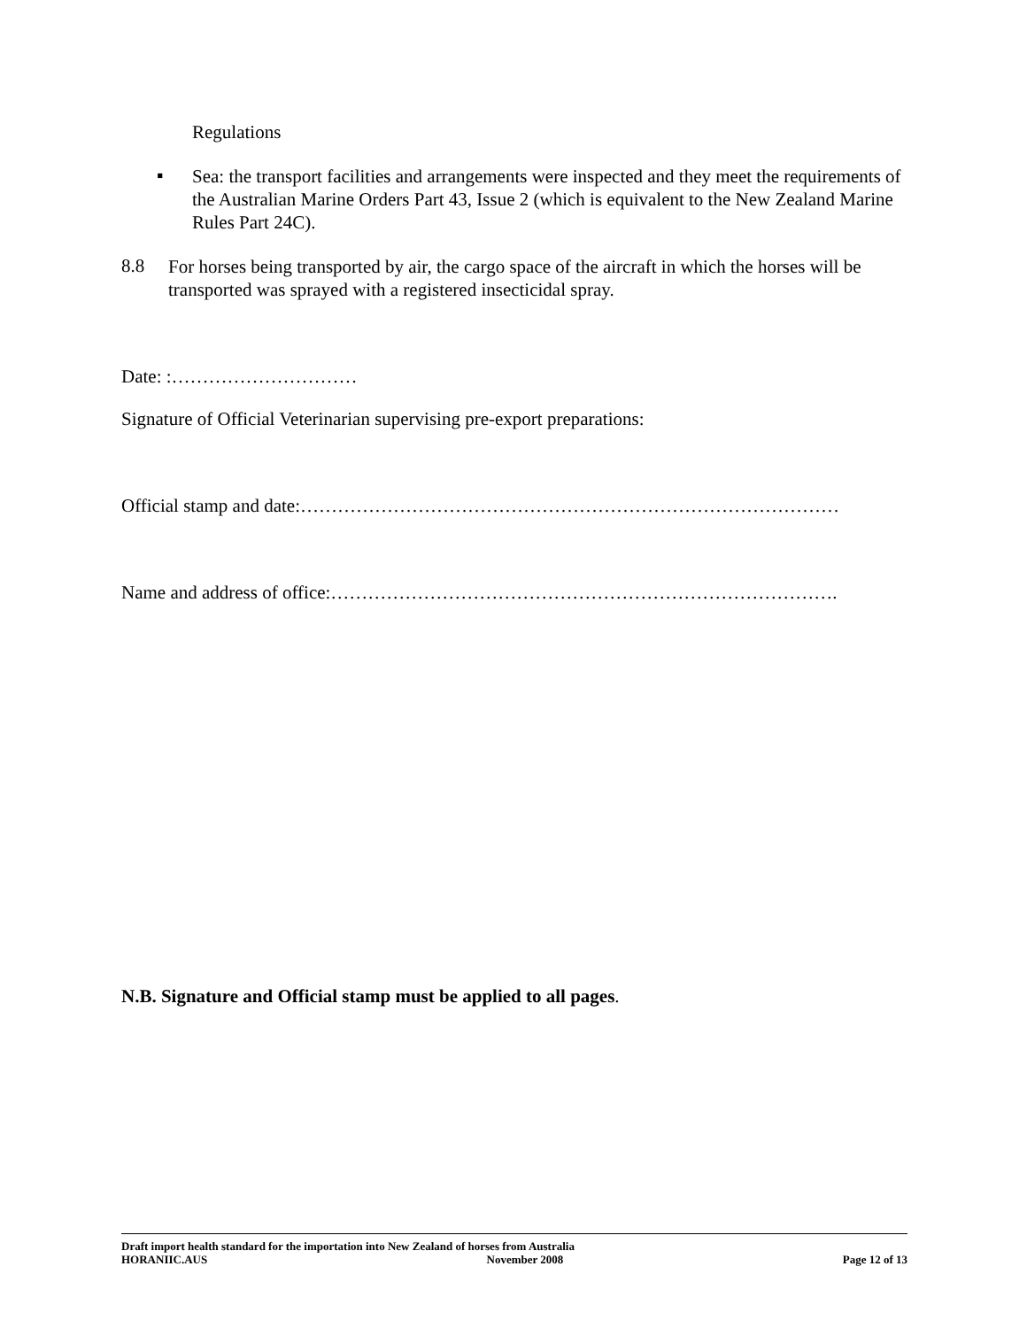Regulations
▪
Sea: the transport facilities and arrangements were inspected and they meet the requirements of the Australian Marine Orders Part 43, Issue 2 (which is equivalent to the New Zealand Marine Rules Part 24C).
8.8
For horses being transported by air, the cargo space of the aircraft in which the horses will be transported was sprayed with a registered insecticidal spray.
Date: :…………………………
Signature of Official Veterinarian supervising pre-export preparations:
Official stamp and date:……………………………………………………………………………
Name and address of office:……………………………………………………………………….
N.B. Signature and Official stamp must be applied to all pages.
Draft import health standard for the importation into New Zealand of horses from Australia
HORANIIC.AUS November 2008 Page 12 of 13